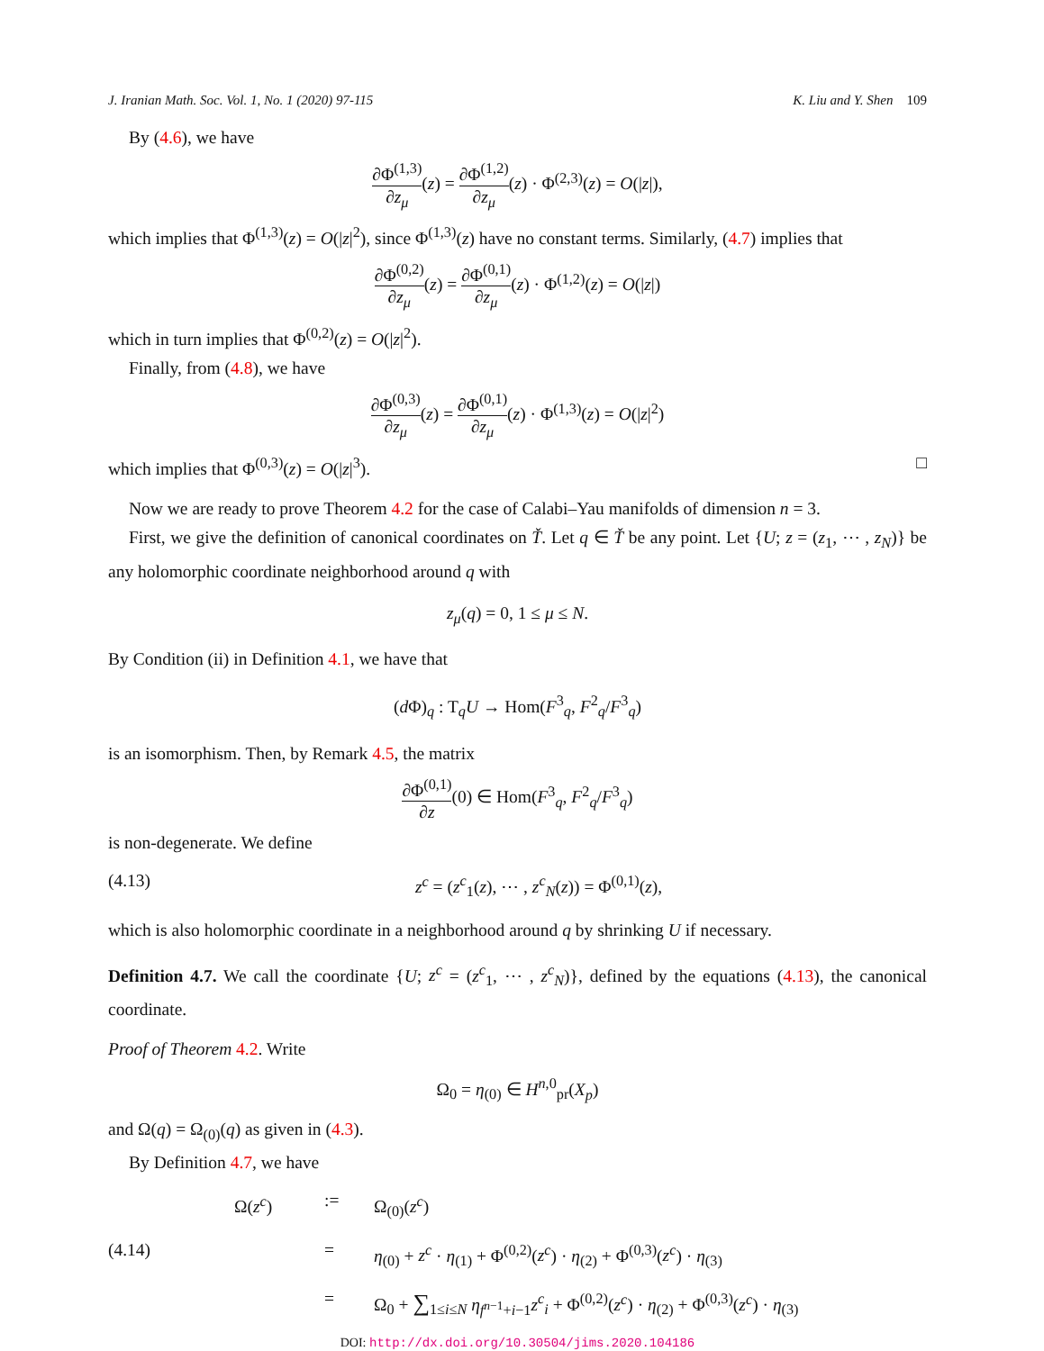J. Iranian Math. Soc. Vol. 1, No. 1 (2020) 97-115 K. Liu and Y. Shen 109
By (4.6), we have
∂Φ<sup>(1,3)</sup> ∂z<sub>μ</sub>(z) = ∂Φ<sup>(1,2)</sup> ∂z<sub>μ</sub>(z) · Φ<sup>(2,3)</sup>(z) = O(|z|),
which implies that Φ<sup>(1,3)</sup>(z) = O(|z|<sup>2</sup>), since Φ<sup>(1,3)</sup>(z) have no constant terms. Similarly, (4.7) implies that
∂Φ<sup>(0,2)</sup> ∂z<sub>μ</sub>(z) = ∂Φ<sup>(0,1)</sup> ∂z<sub>μ</sub>(z) · Φ<sup>(1,2)</sup>(z) = O(|z|)
which in turn implies that Φ<sup>(0,2)</sup>(z) = O(|z|<sup>2</sup>).
Finally, from (4.8), we have
∂Φ<sup>(0,3)</sup> ∂z<sub>μ</sub>(z) = ∂Φ<sup>(0,1)</sup> ∂z<sub>μ</sub>(z) · Φ<sup>(1,3)</sup>(z) = O(|z|<sup>2</sup>)
which implies that Φ<sup>(0,3)</sup>(z) = O(|z|<sup>3</sup>). □
Now we are ready to prove Theorem 4.2 for the case of Calabi–Yau manifolds of dimension n = 3.
First, we give the definition of canonical coordinates on Ť. Let q ∈ Ť be any point. Let {U; z = (z<sub>1</sub>, ⋯ , z<sub>N</sub>)} be any holomorphic coordinate neighborhood around q with
z<sub>μ</sub>(q) = 0, 1 ≤ μ ≤ N.
By Condition (ii) in Definition 4.1, we have that
(d Φ)<sub>q</sub> : T<sub>q</sub>U → Hom(F<sup>3</sup><sub>q</sub>, F<sup>2</sup><sub>q</sub>/F<sup>3</sup><sub>q</sub>)
is an isomorphism. Then, by Remark 4.5, the matrix
∂Φ<sup>(0,1)</sup> ∂z(0) ∈ Hom(F<sup>3</sup><sub>q</sub>, F<sup>2</sup><sub>q</sub>/F<sup>3</sup><sub>q</sub>)
is non-degenerate. We define
(4.13) z<sup>c</sup> = (z<sup>c</sup><sub>1</sub>(z), ⋯ , z<sup>c</sup><sub>N</sub>(z)) = Φ<sup>(0,1)</sup>(z),
which is also holomorphic coordinate in a neighborhood around q by shrinking U if necessary.
Definition 4.7. We call the coordinate {U; z<sup>c</sup> = (z<sup>c</sup><sub>1</sub>, ⋯ , z<sup>c</sup><sub>N</sub>)}, defined by the equations (4.13), the canonical coordinate.
Proof of Theorem 4.2. Write
Ω<sub>0</sub> = η<sub>(0)</sub> ∈ H<sup>n,0</sup><sub>pr</sub>(X<sub>p</sub>)
and Ω(q) = Ω<sub>(0)</sub>(q) as given in (4.3).
By Definition 4.7, we have
Ω(z<sup>c</sup>):= Ω<sub>(0)</sub>(z<sup>c</sup>) (4.14) = η<sub>(0)</sub> + z<sup>c</sup> · η<sub>(1)</sub> + Φ<sup>(0,2)</sup>(z<sup>c</sup>) · η<sub>(2)</sub> + Φ<sup>(0,3)</sup>(z<sup>c</sup>) · η<sub>(3)</sub> = Ω<sub>0</sub> + ∑<sub>1≤i≤N</sub> η<sub>f<sup>n−1</sup>+i−1</sub>z<sup>c</sup><sub>i</sub> + Φ<sup>(0,2)</sup>(z<sup>c</sup>) · η<sub>(2)</sub> + Φ<sup>(0,3)</sup>(z<sup>c</sup>) · η<sub>(3)</sub>
DOI: http://dx.doi.org/10.30504/jims.2020.104186